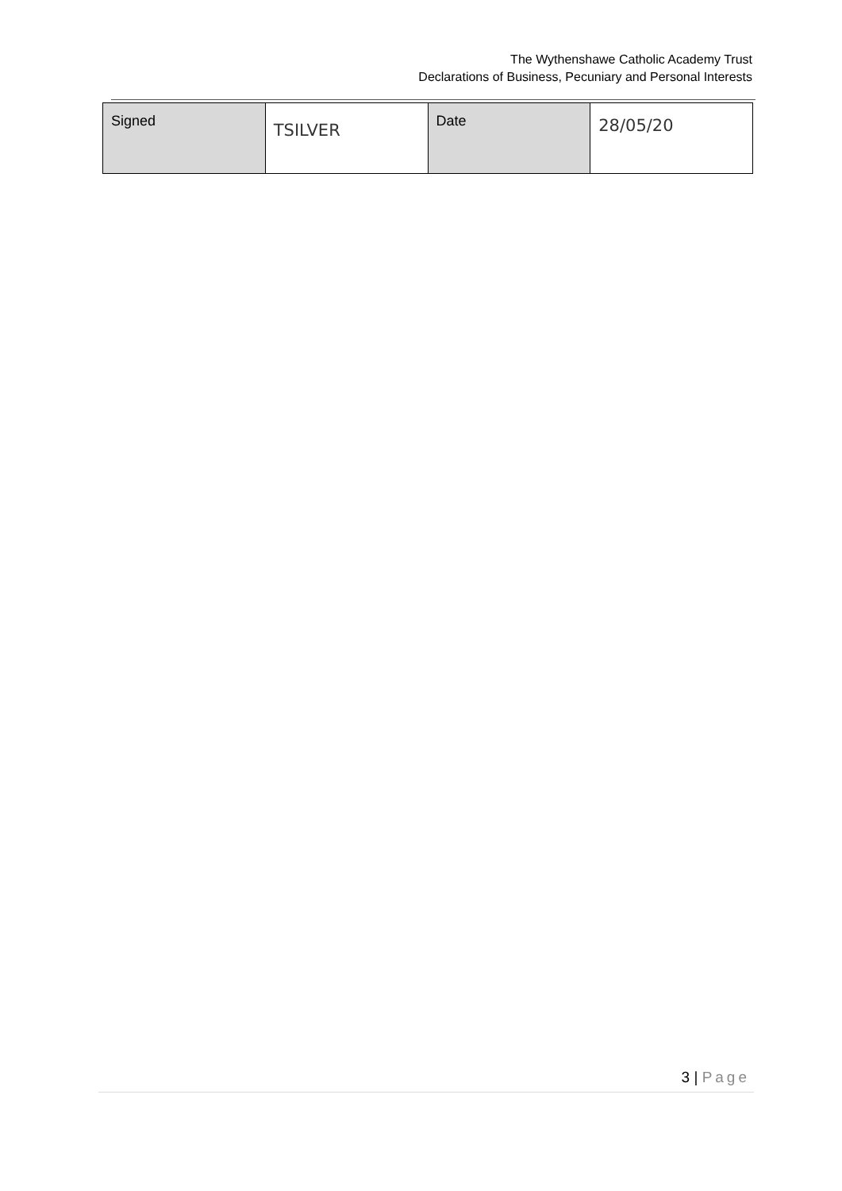The Wythenshawe Catholic Academy Trust
Declarations of Business, Pecuniary and Personal Interests
| Signed | TSILVER | Date | 28/05/20 |
3 | Page